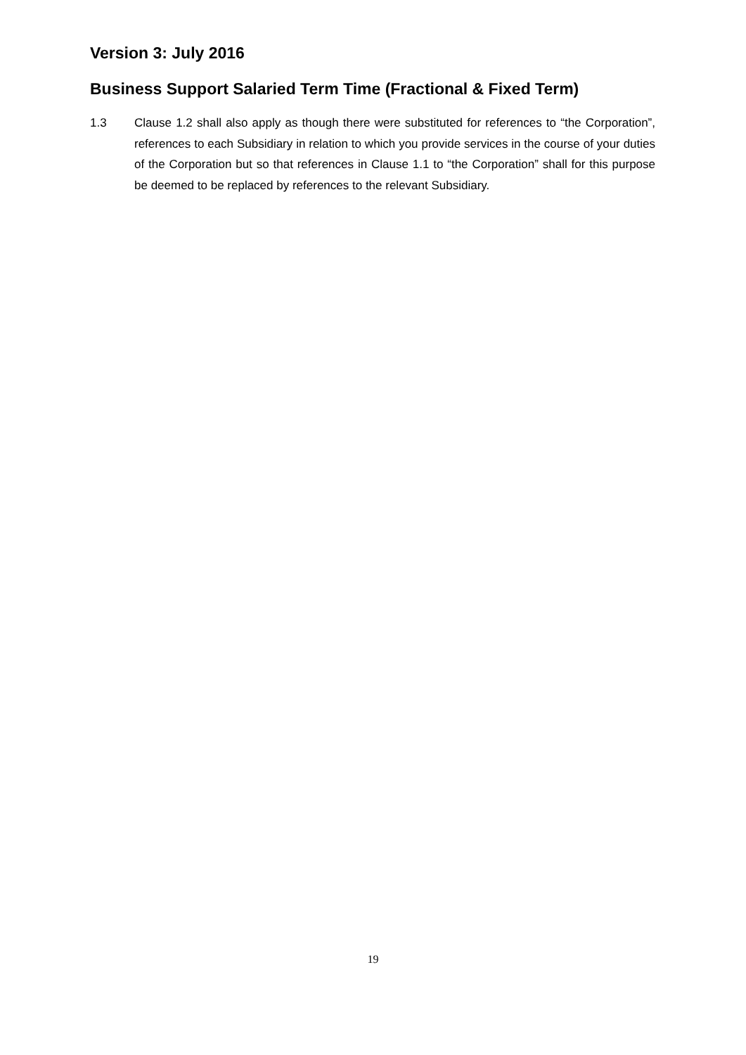Version 3: July 2016
Business Support Salaried Term Time (Fractional & Fixed Term)
1.3 Clause 1.2 shall also apply as though there were substituted for references to “the Corporation”, references to each Subsidiary in relation to which you provide services in the course of your duties of the Corporation but so that references in Clause 1.1 to “the Corporation” shall for this purpose be deemed to be replaced by references to the relevant Subsidiary.
19